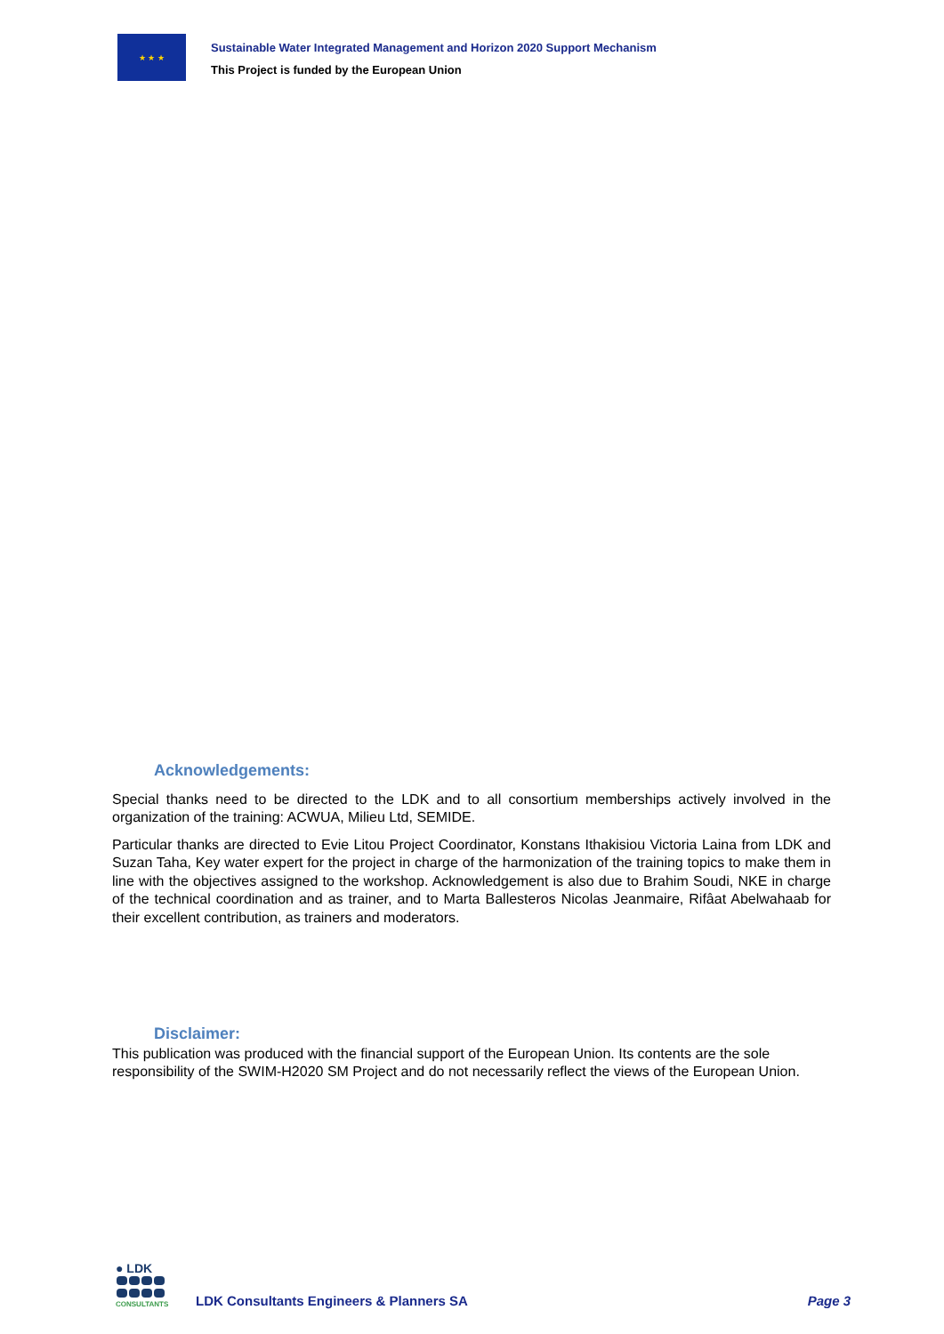★ ★ ★
Sustainable Water Integrated Management and Horizon 2020 Support Mechanism
This Project is funded by the European Union
Acknowledgements:
Special thanks need to be directed to the LDK and to all consortium memberships actively involved in the organization of the training: ACWUA, Milieu Ltd, SEMIDE.
Particular thanks are directed to Evie Litou Project Coordinator, Konstans Ithakisiou Victoria Laina from LDK and Suzan Taha, Key water expert for the project in charge of the harmonization of the training topics to make them in line with the objectives assigned to the workshop. Acknowledgement is also due to Brahim Soudi, NKE in charge of the technical coordination and as trainer, and to Marta Ballesteros Nicolas Jeanmaire, Rifâat Abelwahaab for their excellent contribution, as trainers and moderators.
Disclaimer:
This publication was produced with the financial support of the European Union. Its contents are the sole responsibility of the SWIM-H2020 SM Project and do not necessarily reflect the views of the European Union.
● LDK
CONSULTANTS
LDK Consultants Engineers & Planners SA
Page 3